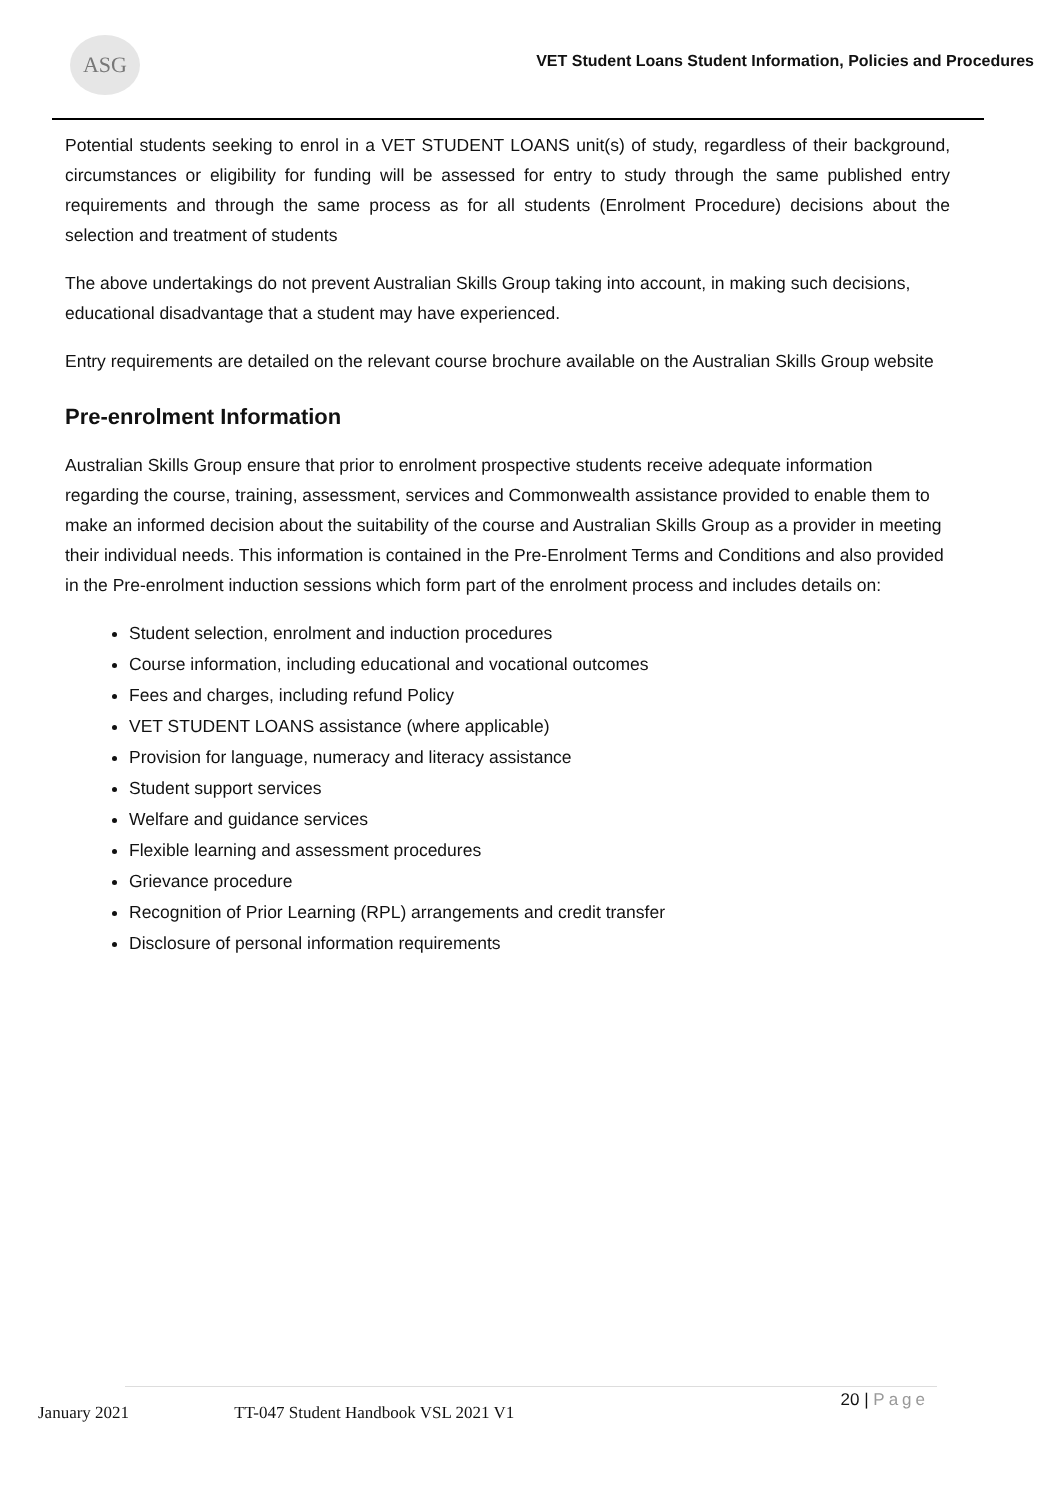ASG
VET Student Loans Student Information, Policies and Procedures
Potential students seeking to enrol in a VET STUDENT LOANS unit(s) of study, regardless of their background, circumstances or eligibility for funding will be assessed for entry to study through the same published entry requirements and through the same process as for all students (Enrolment Procedure) decisions about the selection and treatment of students
The above undertakings do not prevent Australian Skills Group taking into account, in making such decisions, educational disadvantage that a student may have experienced.
Entry requirements are detailed on the relevant course brochure available on the Australian Skills Group website
Pre-enrolment Information
Australian Skills Group ensure that prior to enrolment prospective students receive adequate information regarding the course, training, assessment, services and Commonwealth assistance provided to enable them to make an informed decision about the suitability of the course and Australian Skills Group as a provider in meeting their individual needs. This information is contained in the Pre-Enrolment Terms and Conditions and also provided in the Pre-enrolment induction sessions which form part of the enrolment process and includes details on:
Student selection, enrolment and induction procedures
Course information, including educational and vocational outcomes
Fees and charges, including refund Policy
VET STUDENT LOANS assistance (where applicable)
Provision for language, numeracy and literacy assistance
Student support services
Welfare and guidance services
Flexible learning and assessment procedures
Grievance procedure
Recognition of Prior Learning (RPL) arrangements and credit transfer
Disclosure of personal information requirements
January 2021 TT-047 Student Handbook VSL 2021 V1
20 | Page